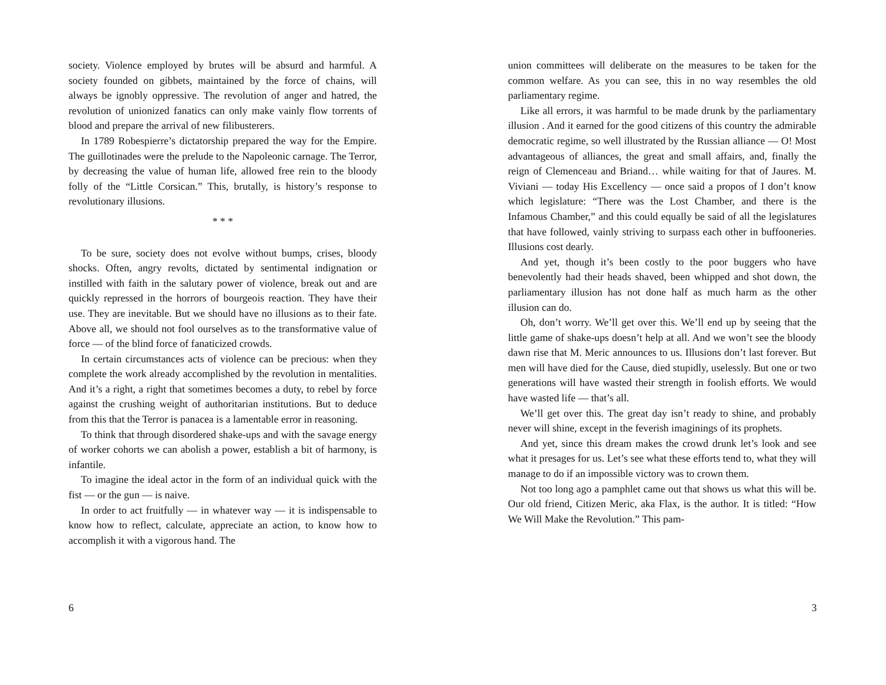society. Violence employed by brutes will be absurd and harmful. A society founded on gibbets, maintained by the force of chains, will always be ignobly oppressive. The revolution of anger and hatred, the revolution of unionized fanatics can only make vainly flow torrents of blood and prepare the arrival of new filibusterers.
In 1789 Robespierre’s dictatorship prepared the way for the Empire. The guillotinades were the prelude to the Napoleonic carnage. The Terror, by decreasing the value of human life, allowed free rein to the bloody folly of the “Little Corsican.” This, brutally, is history’s response to revolutionary illusions.
* * *
To be sure, society does not evolve without bumps, crises, bloody shocks. Often, angry revolts, dictated by sentimental indignation or instilled with faith in the salutary power of violence, break out and are quickly repressed in the horrors of bourgeois reaction. They have their use. They are inevitable. But we should have no illusions as to their fate. Above all, we should not fool ourselves as to the transformative value of force — of the blind force of fanaticized crowds.
In certain circumstances acts of violence can be precious: when they complete the work already accomplished by the revolution in mentalities. And it’s a right, a right that sometimes becomes a duty, to rebel by force against the crushing weight of authoritarian institutions. But to deduce from this that the Terror is panacea is a lamentable error in reasoning.
To think that through disordered shake-ups and with the savage energy of worker cohorts we can abolish a power, establish a bit of harmony, is infantile.
To imagine the ideal actor in the form of an individual quick with the fist — or the gun — is naive.
In order to act fruitfully — in whatever way — it is indispensable to know how to reflect, calculate, appreciate an action, to know how to accomplish it with a vigorous hand. The
6
union committees will deliberate on the measures to be taken for the common welfare. As you can see, this in no way resembles the old parliamentary regime.
Like all errors, it was harmful to be made drunk by the parliamentary illusion . And it earned for the good citizens of this country the admirable democratic regime, so well illustrated by the Russian alliance — O! Most advantageous of alliances, the great and small affairs, and, finally the reign of Clemenceau and Briand… while waiting for that of Jaures. M. Viviani — today His Excellency — once said a propos of I don’t know which legislature: “There was the Lost Chamber, and there is the Infamous Chamber,” and this could equally be said of all the legislatures that have followed, vainly striving to surpass each other in buffooneries. Illusions cost dearly.
And yet, though it’s been costly to the poor buggers who have benevolently had their heads shaved, been whipped and shot down, the parliamentary illusion has not done half as much harm as the other illusion can do.
Oh, don’t worry. We’ll get over this. We’ll end up by seeing that the little game of shake-ups doesn’t help at all. And we won’t see the bloody dawn rise that M. Meric announces to us. Illusions don’t last forever. But men will have died for the Cause, died stupidly, uselessly. But one or two generations will have wasted their strength in foolish efforts. We would have wasted life — that’s all.
We’ll get over this. The great day isn’t ready to shine, and probably never will shine, except in the feverish imaginings of its prophets.
And yet, since this dream makes the crowd drunk let’s look and see what it presages for us. Let’s see what these efforts tend to, what they will manage to do if an impossible victory was to crown them.
Not too long ago a pamphlet came out that shows us what this will be. Our old friend, Citizen Meric, aka Flax, is the author. It is titled: “How We Will Make the Revolution.” This pam-
3